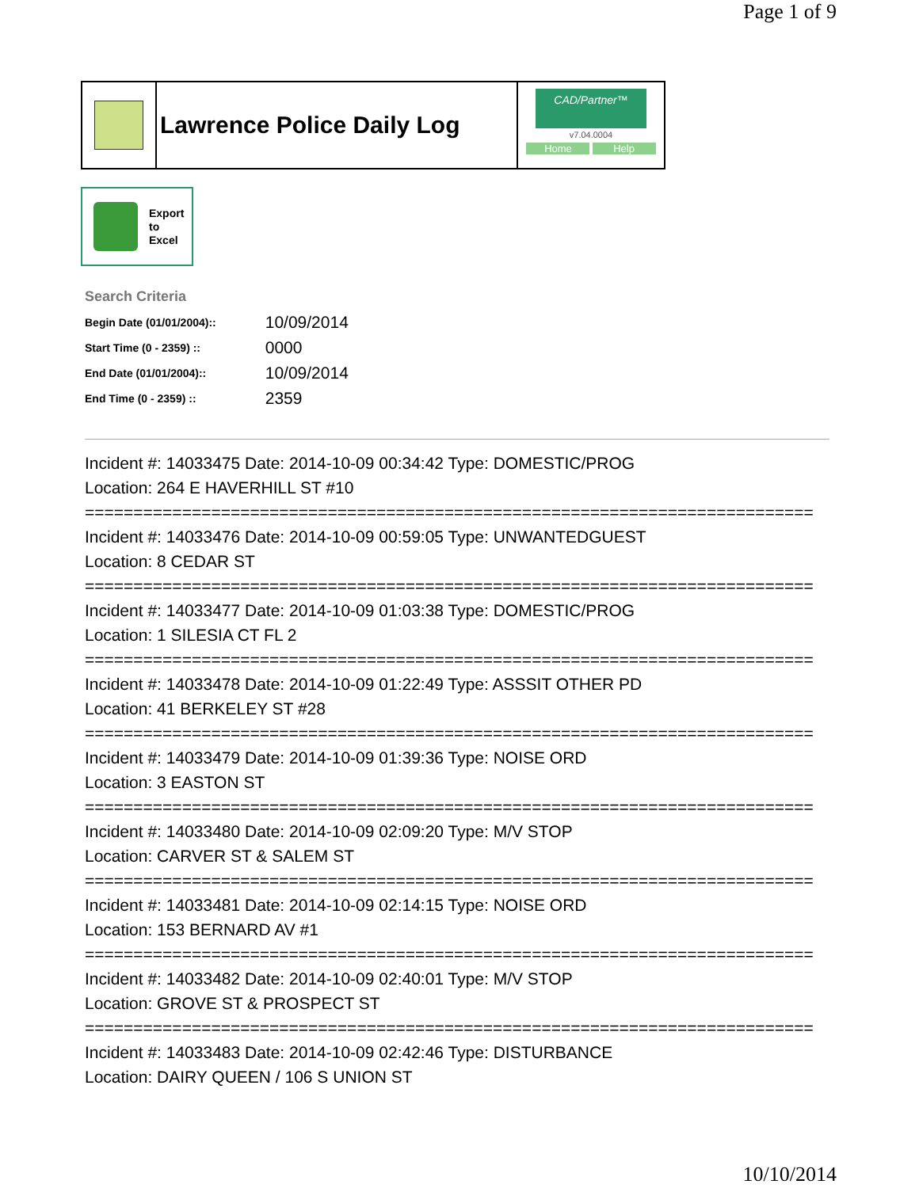Page 1 of 9
Lawrence Police Daily Log
CAD/Partner™
v7.04.0004
Home Help
Export
to
Excel
Search Criteria
| Begin Date (01/01/2004):: | 10/09/2014 |
| Start Time (0 - 2359) :: | 0000 |
| End Date (01/01/2004):: | 10/09/2014 |
| End Time (0 - 2359) :: | 2359 |
Incident #: 14033475 Date: 2014-10-09 00:34:42 Type: DOMESTIC/PROG
Location: 264 E HAVERHILL ST #10
===========================================================================
Incident #: 14033476 Date: 2014-10-09 00:59:05 Type: UNWANTEDGUEST
Location: 8 CEDAR ST
===========================================================================
Incident #: 14033477 Date: 2014-10-09 01:03:38 Type: DOMESTIC/PROG
Location: 1 SILESIA CT FL 2
===========================================================================
Incident #: 14033478 Date: 2014-10-09 01:22:49 Type: ASSSIT OTHER PD
Location: 41 BERKELEY ST #28
===========================================================================
Incident #: 14033479 Date: 2014-10-09 01:39:36 Type: NOISE ORD
Location: 3 EASTON ST
===========================================================================
Incident #: 14033480 Date: 2014-10-09 02:09:20 Type: M/V STOP
Location: CARVER ST & SALEM ST
===========================================================================
Incident #: 14033481 Date: 2014-10-09 02:14:15 Type: NOISE ORD
Location: 153 BERNARD AV #1
===========================================================================
Incident #: 14033482 Date: 2014-10-09 02:40:01 Type: M/V STOP
Location: GROVE ST & PROSPECT ST
===========================================================================
Incident #: 14033483 Date: 2014-10-09 02:42:46 Type: DISTURBANCE
Location: DAIRY QUEEN / 106 S UNION ST
10/10/2014